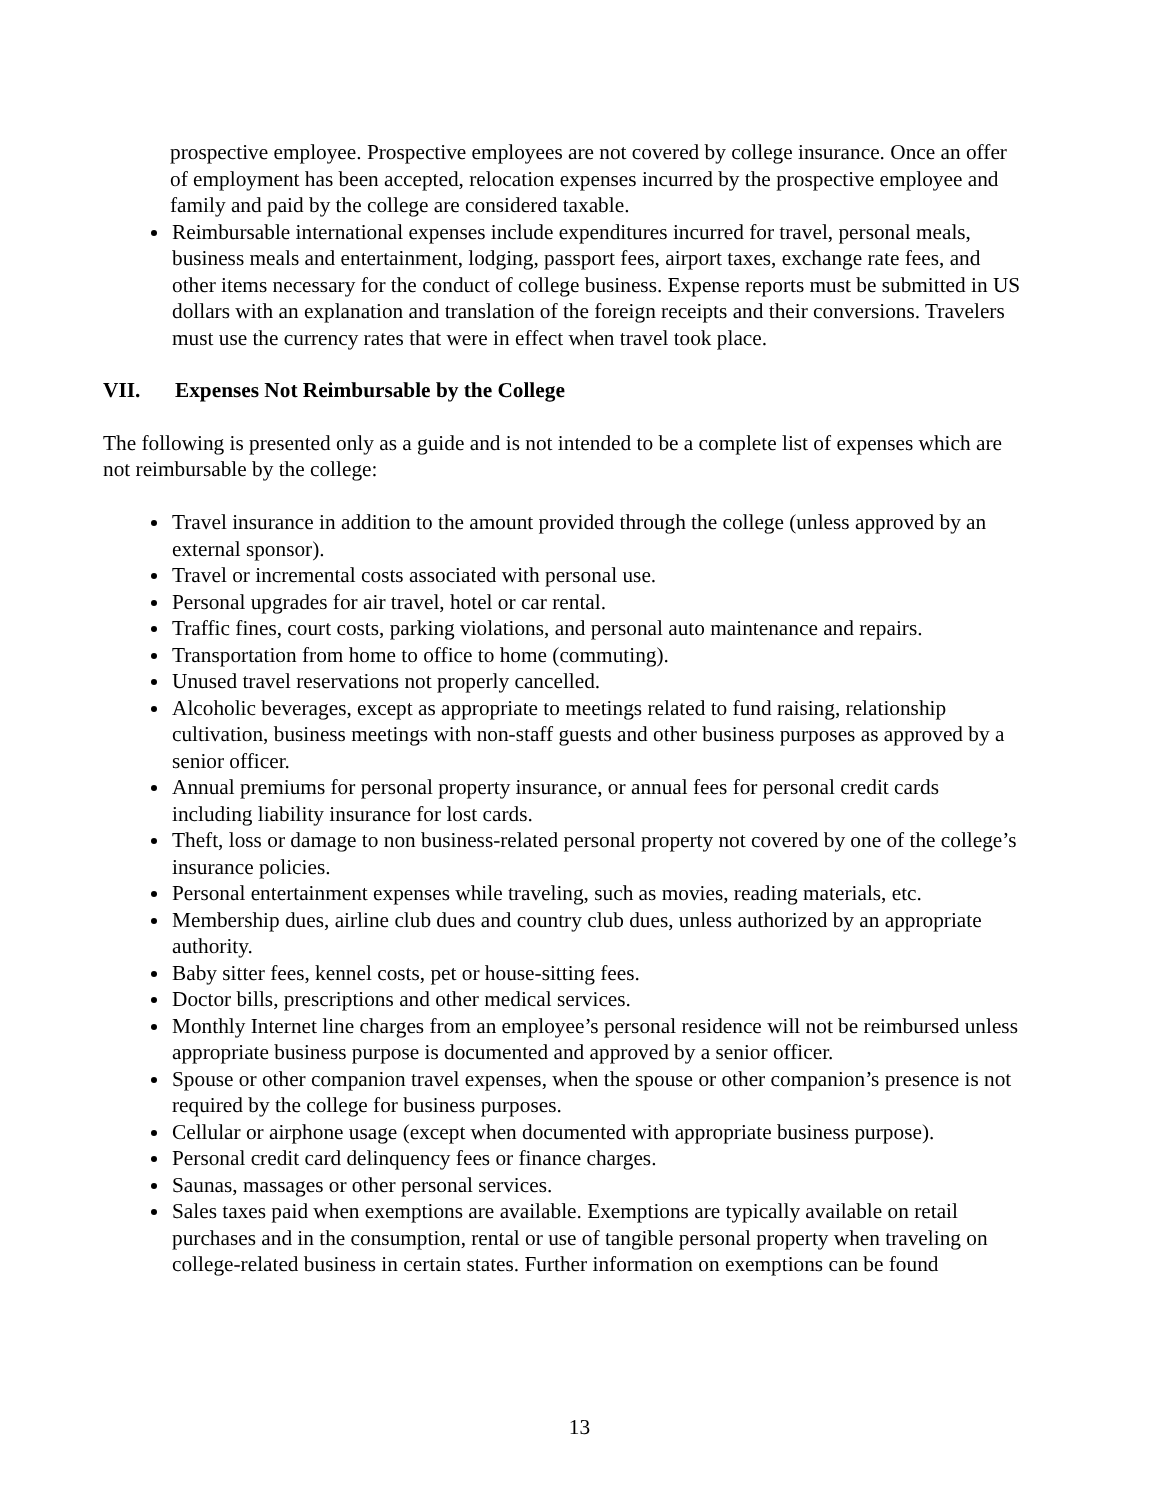prospective employee. Prospective employees are not covered by college insurance. Once an offer of employment has been accepted, relocation expenses incurred by the prospective employee and family and paid by the college are considered taxable.
Reimbursable international expenses include expenditures incurred for travel, personal meals, business meals and entertainment, lodging, passport fees, airport taxes, exchange rate fees, and other items necessary for the conduct of college business. Expense reports must be submitted in US dollars with an explanation and translation of the foreign receipts and their conversions. Travelers must use the currency rates that were in effect when travel took place.
VII. Expenses Not Reimbursable by the College
The following is presented only as a guide and is not intended to be a complete list of expenses which are not reimbursable by the college:
Travel insurance in addition to the amount provided through the college (unless approved by an external sponsor).
Travel or incremental costs associated with personal use.
Personal upgrades for air travel, hotel or car rental.
Traffic fines, court costs, parking violations, and personal auto maintenance and repairs.
Transportation from home to office to home (commuting).
Unused travel reservations not properly cancelled.
Alcoholic beverages, except as appropriate to meetings related to fund raising, relationship cultivation, business meetings with non-staff guests and other business purposes as approved by a senior officer.
Annual premiums for personal property insurance, or annual fees for personal credit cards including liability insurance for lost cards.
Theft, loss or damage to non business-related personal property not covered by one of the college’s insurance policies.
Personal entertainment expenses while traveling, such as movies, reading materials, etc.
Membership dues, airline club dues and country club dues, unless authorized by an appropriate authority.
Baby sitter fees, kennel costs, pet or house-sitting fees.
Doctor bills, prescriptions and other medical services.
Monthly Internet line charges from an employee’s personal residence will not be reimbursed unless appropriate business purpose is documented and approved by a senior officer.
Spouse or other companion travel expenses, when the spouse or other companion’s presence is not required by the college for business purposes.
Cellular or airphone usage (except when documented with appropriate business purpose).
Personal credit card delinquency fees or finance charges.
Saunas, massages or other personal services.
Sales taxes paid when exemptions are available. Exemptions are typically available on retail purchases and in the consumption, rental or use of tangible personal property when traveling on college-related business in certain states. Further information on exemptions can be found
13